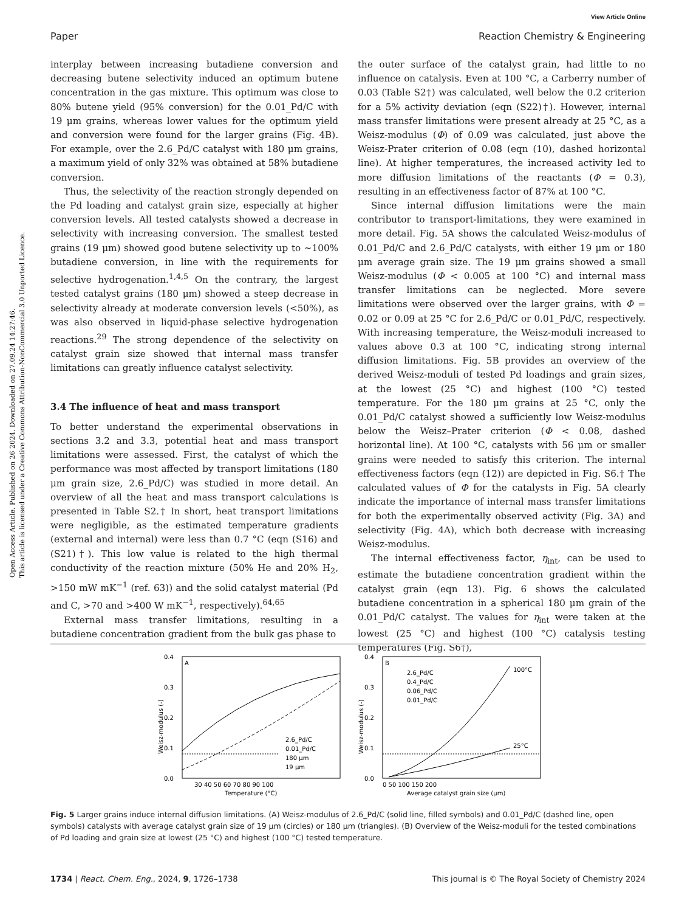View Article Online
Paper Reaction Chemistry & Engineering
interplay between increasing butadiene conversion and decreasing butene selectivity induced an optimum butene concentration in the gas mixture. This optimum was close to 80% butene yield (95% conversion) for the 0.01_Pd/C with 19 μm grains, whereas lower values for the optimum yield and conversion were found for the larger grains (Fig. 4B). For example, over the 2.6_Pd/C catalyst with 180 μm grains, a maximum yield of only 32% was obtained at 58% butadiene conversion.
Thus, the selectivity of the reaction strongly depended on the Pd loading and catalyst grain size, especially at higher conversion levels. All tested catalysts showed a decrease in selectivity with increasing conversion. The smallest tested grains (19 μm) showed good butene selectivity up to ∼100% butadiene conversion, in line with the requirements for selective hydrogenation.<sup>1,4,5</sup> On the contrary, the largest tested catalyst grains (180 μm) showed a steep decrease in selectivity already at moderate conversion levels (<50%), as was also observed in liquid-phase selective hydrogenation reactions.<sup>29</sup> The strong dependence of the selectivity on catalyst grain size showed that internal mass transfer limitations can greatly influence catalyst selectivity.
3.4 The influence of heat and mass transport
To better understand the experimental observations in sections 3.2 and 3.3, potential heat and mass transport limitations were assessed. First, the catalyst of which the performance was most affected by transport limitations (180 μm grain size, 2.6_Pd/C) was studied in more detail. An overview of all the heat and mass transport calculations is presented in Table S2.† In short, heat transport limitations were negligible, as the estimated temperature gradients (external and internal) were less than 0.7 °C (eqn (S16) and (S21)†). This low value is related to the high thermal conductivity of the reaction mixture (50% He and 20% H<sub>2</sub>, >150 mW mK<sup>−1</sup> (ref. 63)) and the solid catalyst material (Pd and C, >70 and >400 W mK<sup>−1</sup>, respectively).<sup>64,65</sup>
External mass transfer limitations, resulting in a butadiene concentration gradient from the bulk gas phase to
the outer surface of the catalyst grain, had little to no influence on catalysis. Even at 100 °C, a Carberry number of 0.03 (Table S2†) was calculated, well below the 0.2 criterion for a 5% activity deviation (eqn (S22)†). However, internal mass transfer limitations were present already at 25 °C, as a Weisz-modulus (Φ) of 0.09 was calculated, just above the Weisz-Prater criterion of 0.08 (eqn (10), dashed horizontal line). At higher temperatures, the increased activity led to more diffusion limitations of the reactants (Φ = 0.3), resulting in an effectiveness factor of 87% at 100 °C.
Since internal diffusion limitations were the main contributor to transport-limitations, they were examined in more detail. Fig. 5A shows the calculated Weisz-modulus of 0.01_Pd/C and 2.6_Pd/C catalysts, with either 19 μm or 180 μm average grain size. The 19 μm grains showed a small Weisz-modulus (Φ < 0.005 at 100 °C) and internal mass transfer limitations can be neglected. More severe limitations were observed over the larger grains, with Φ = 0.02 or 0.09 at 25 °C for 2.6_Pd/C or 0.01_Pd/C, respectively. With increasing temperature, the Weisz-moduli increased to values above 0.3 at 100 °C, indicating strong internal diffusion limitations. Fig. 5B provides an overview of the derived Weisz-moduli of tested Pd loadings and grain sizes, at the lowest (25 °C) and highest (100 °C) tested temperature. For the 180 μm grains at 25 °C, only the 0.01_Pd/C catalyst showed a sufficiently low Weisz-modulus below the Weisz–Prater criterion (Φ < 0.08, dashed horizontal line). At 100 °C, catalysts with 56 μm or smaller grains were needed to satisfy this criterion. The internal effectiveness factors (eqn (12)) are depicted in Fig. S6.† The calculated values of Φ for the catalysts in Fig. 5A clearly indicate the importance of internal mass transfer limitations for both the experimentally observed activity (Fig. 3A) and selectivity (Fig. 4A), which both decrease with increasing Weisz-modulus.
The internal effectiveness factor, η<sub>int</sub>, can be used to estimate the butadiene concentration gradient within the catalyst grain (eqn 13). Fig. 6 shows the calculated butadiene concentration in a spherical 180 μm grain of the 0.01_Pd/C catalyst. The values for η<sub>int</sub> were taken at the lowest (25 °C) and highest (100 °C) catalysis testing temperatures (Fig. S6†),
Open Access Article. Published on 26 2024. Downloaded on 27.09.24 14:27:46.
This article is licensed under a Creative Commons Attribution-NonCommercial 3.0 Unported Licence.
A
0.4
0.3
0.2
0.1
0.0
30 40 50 60 70 80 90 100
Temperature (°C)
Weisz-modulus (-)
2.6_Pd/C
0.01_Pd/C
180 μm
19 μm
B
0.4
0.3
0.2
0.1
0.0
0 50 100 150 200
Average catalyst grain size (μm)
Weisz-modulus (-)
2.6_Pd/C
0.4_Pd/C
0.06_Pd/C
0.01_Pd/C
100°C
25°C
Fig. 5 Larger grains induce internal diffusion limitations. (A) Weisz-modulus of 2.6_Pd/C (solid line, filled symbols) and 0.01_Pd/C (dashed line, open symbols) catalysts with average catalyst grain size of 19 μm (circles) or 180 μm (triangles). (B) Overview of the Weisz-moduli for the tested combinations of Pd loading and grain size at lowest (25 °C) and highest (100 °C) tested temperature.
1734 | React. Chem. Eng., 2024, 9, 1726–1738 This journal is © The Royal Society of Chemistry 2024